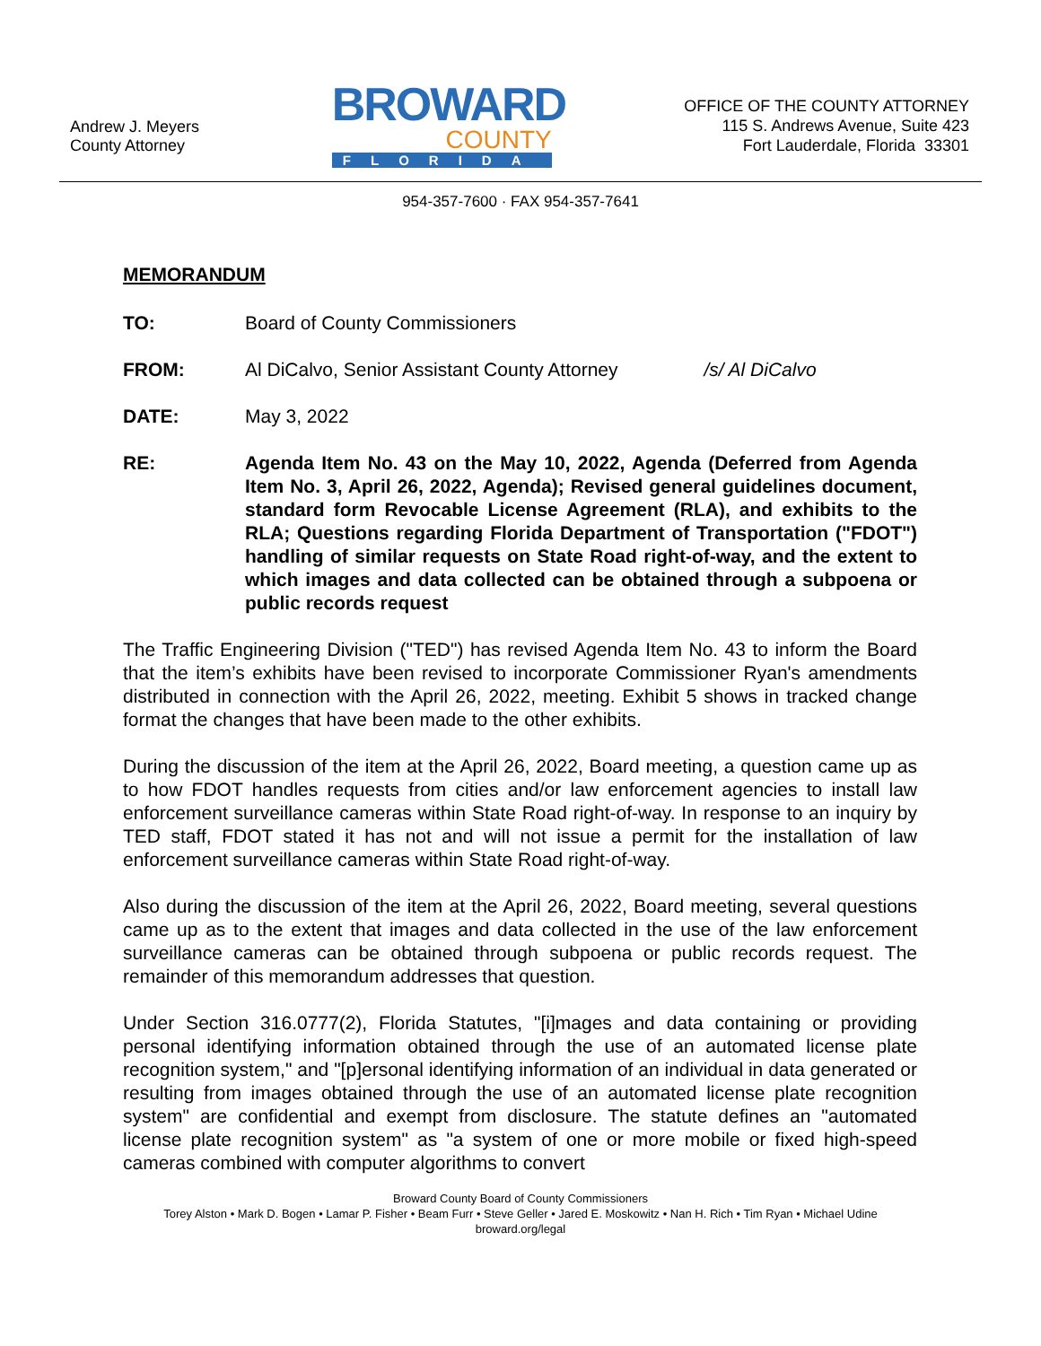Andrew J. Meyers
County Attorney
BROWARD
COUNTY
FLORIDA
OFFICE OF THE COUNTY ATTORNEY
115 S. Andrews Avenue, Suite 423
Fort Lauderdale, Florida 33301
954-357-7600 · FAX 954-357-7641
MEMORANDUM
TO: Board of County Commissioners
FROM: Al DiCalvo, Senior Assistant County Attorney /s/ Al DiCalvo
DATE: May 3, 2022
RE: Agenda Item No. 43 on the May 10, 2022, Agenda (Deferred from Agenda Item No. 3, April 26, 2022, Agenda); Revised general guidelines document, standard form Revocable License Agreement (RLA), and exhibits to the RLA; Questions regarding Florida Department of Transportation ("FDOT") handling of similar requests on State Road right-of-way, and the extent to which images and data collected can be obtained through a subpoena or public records request
The Traffic Engineering Division ("TED") has revised Agenda Item No. 43 to inform the Board that the item’s exhibits have been revised to incorporate Commissioner Ryan's amendments distributed in connection with the April 26, 2022, meeting. Exhibit 5 shows in tracked change format the changes that have been made to the other exhibits.
During the discussion of the item at the April 26, 2022, Board meeting, a question came up as to how FDOT handles requests from cities and/or law enforcement agencies to install law enforcement surveillance cameras within State Road right-of-way. In response to an inquiry by TED staff, FDOT stated it has not and will not issue a permit for the installation of law enforcement surveillance cameras within State Road right-of-way.
Also during the discussion of the item at the April 26, 2022, Board meeting, several questions came up as to the extent that images and data collected in the use of the law enforcement surveillance cameras can be obtained through subpoena or public records request. The remainder of this memorandum addresses that question.
Under Section 316.0777(2), Florida Statutes, "[i]mages and data containing or providing personal identifying information obtained through the use of an automated license plate recognition system," and "[p]ersonal identifying information of an individual in data generated or resulting from images obtained through the use of an automated license plate recognition system" are confidential and exempt from disclosure. The statute defines an "automated license plate recognition system" as "a system of one or more mobile or fixed high-speed cameras combined with computer algorithms to convert
Broward County Board of County Commissioners
Torey Alston • Mark D. Bogen • Lamar P. Fisher • Beam Furr • Steve Geller • Jared E. Moskowitz • Nan H. Rich • Tim Ryan • Michael Udine
broward.org/legal